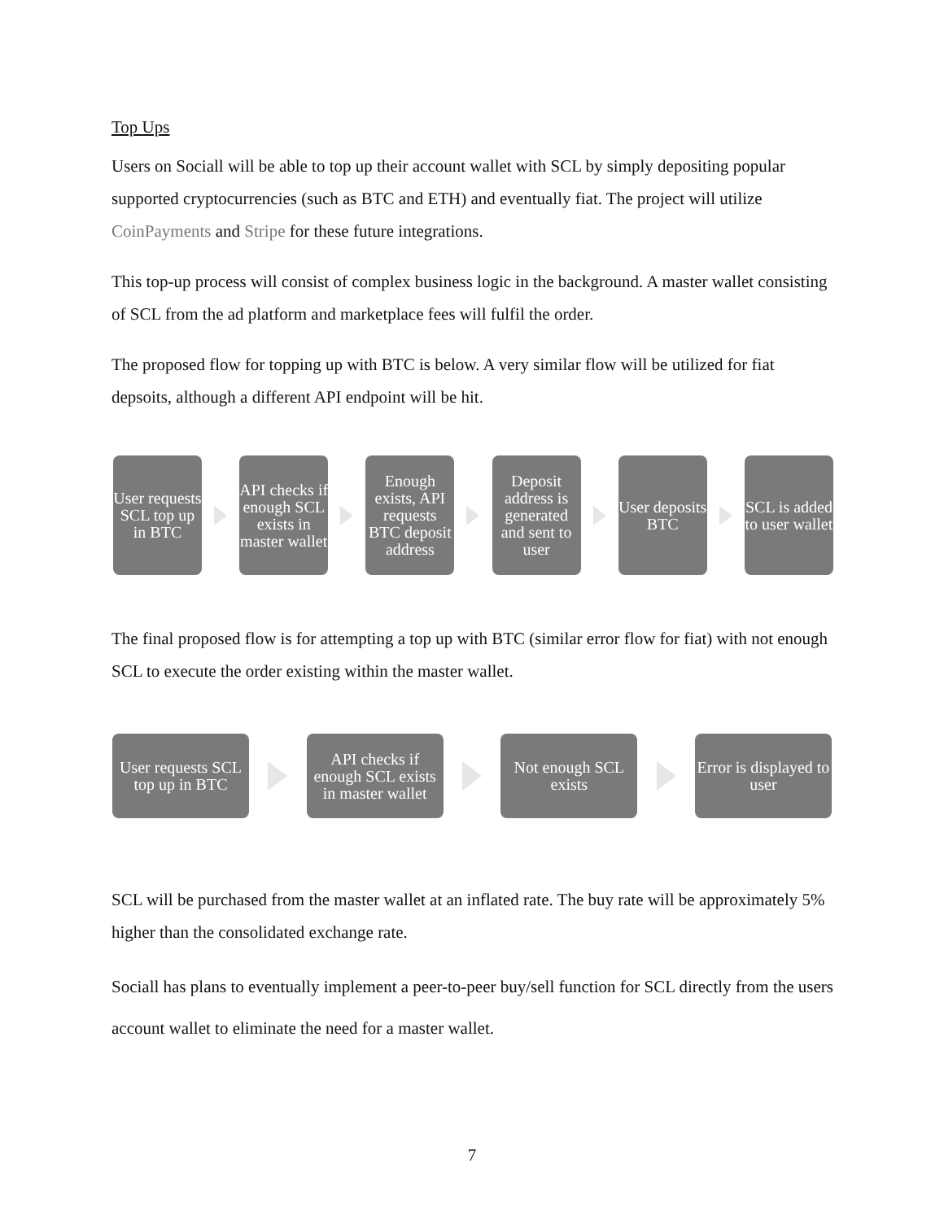Top Ups
Users on Sociall will be able to top up their account wallet with SCL by simply depositing popular supported cryptocurrencies (such as BTC and ETH) and eventually fiat. The project will utilize CoinPayments and Stripe for these future integrations.
This top-up process will consist of complex business logic in the background. A master wallet consisting of SCL from the ad platform and marketplace fees will fulfil the order.
The proposed flow for topping up with BTC is below. A very similar flow will be utilized for fiat depsoits, although a different API endpoint will be hit.
User requests SCL top up in BTC
API checks if enough SCL exists in master wallet
Enough exists, API requests BTC deposit address
Deposit address is generated and sent to user
User deposits BTC
SCL is added to user wallet
The final proposed flow is for attempting a top up with BTC (similar error flow for fiat) with not enough SCL to execute the order existing within the master wallet.
User requests SCL top up in BTC
API checks if enough SCL exists in master wallet
Not enough SCL exists
Error is displayed to user
SCL will be purchased from the master wallet at an inflated rate. The buy rate will be approximately 5% higher than the consolidated exchange rate.
Sociall has plans to eventually implement a peer-to-peer buy/sell function for SCL directly from the users account wallet to eliminate the need for a master wallet.
7